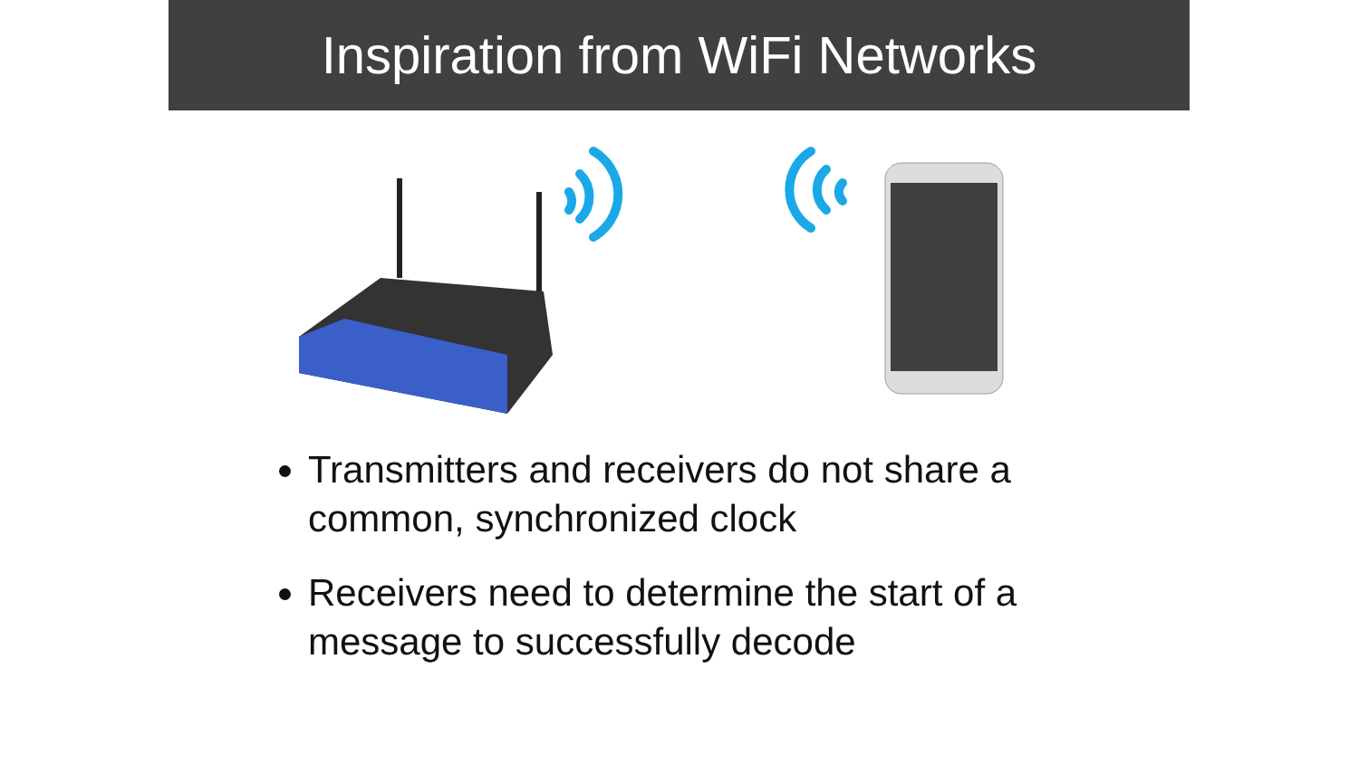Inspiration from WiFi Networks
Transmitters and receivers do not share a common, synchronized clock
Receivers need to determine the start of a message to successfully decode